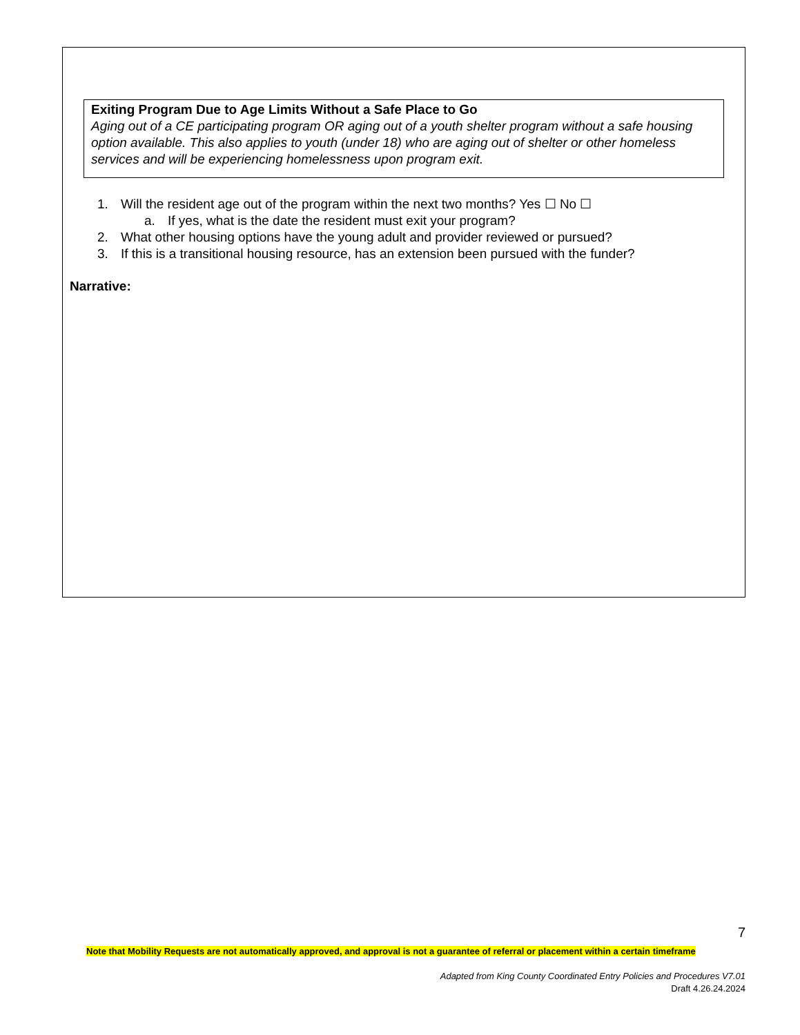Exiting Program Due to Age Limits Without a Safe Place to Go
Aging out of a CE participating program OR aging out of a youth shelter program without a safe housing option available. This also applies to youth (under 18) who are aging out of shelter or other homeless services and will be experiencing homelessness upon program exit.
1. Will the resident age out of the program within the next two months? Yes ☐ No ☐
a. If yes, what is the date the resident must exit your program?
2. What other housing options have the young adult and provider reviewed or pursued?
3. If this is a transitional housing resource, has an extension been pursued with the funder?
Narrative:
7
Note that Mobility Requests are not automatically approved, and approval is not a guarantee of referral or placement within a certain timeframe
Adapted from King County Coordinated Entry Policies and Procedures V7.01
Draft 4.26.24.2024